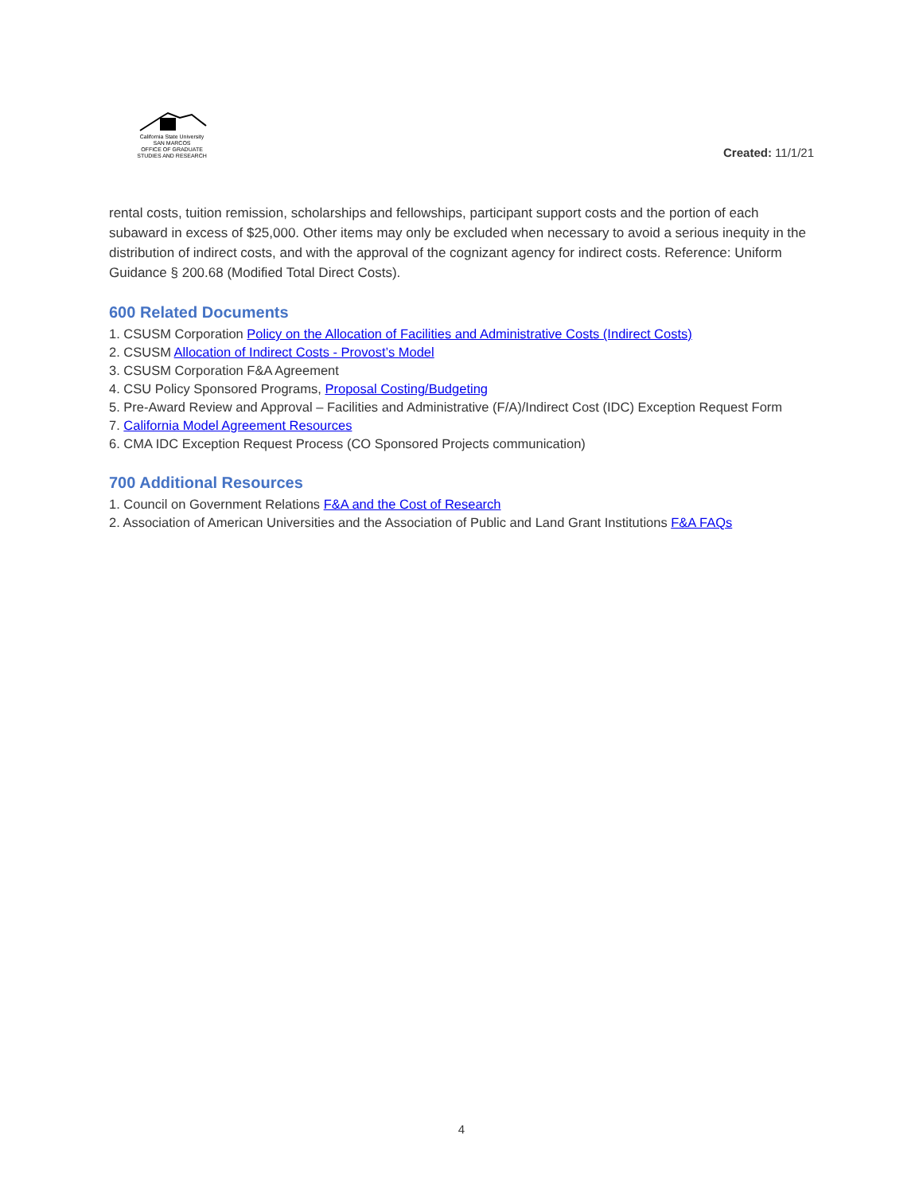California State University
SAN MARCOS
OFFICE OF GRADUATE
STUDIES AND RESEARCH
Created: 11/1/21
rental costs, tuition remission, scholarships and fellowships, participant support costs and the portion of each subaward in excess of $25,000. Other items may only be excluded when necessary to avoid a serious inequity in the distribution of indirect costs, and with the approval of the cognizant agency for indirect costs. Reference: Uniform Guidance § 200.68 (Modified Total Direct Costs).
600 Related Documents
1. CSUSM Corporation Policy on the Allocation of Facilities and Administrative Costs (Indirect Costs)
2. CSUSM Allocation of Indirect Costs - Provost’s Model
3. CSUSM Corporation F&A Agreement
4. CSU Policy Sponsored Programs, Proposal Costing/Budgeting
5. Pre-Award Review and Approval – Facilities and Administrative (F/A)/Indirect Cost (IDC) Exception Request Form
7. California Model Agreement Resources
6. CMA IDC Exception Request Process (CO Sponsored Projects communication)
700 Additional Resources
1. Council on Government Relations F&A and the Cost of Research
2. Association of American Universities and the Association of Public and Land Grant Institutions F&A FAQs
4